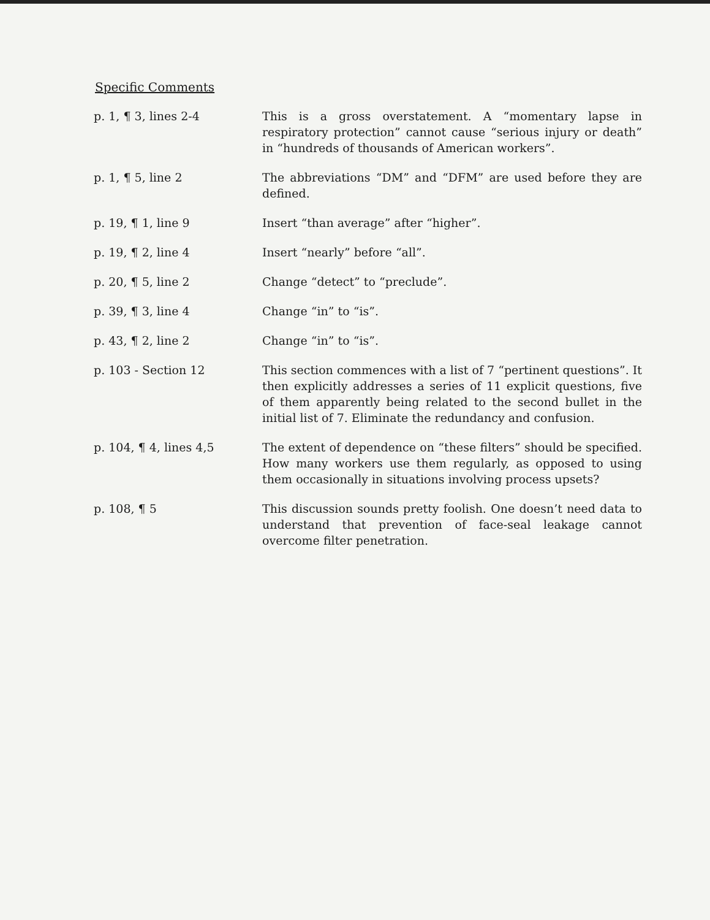Specific Comments
p. 1, ¶ 3, lines 2-4 This is a gross overstatement. A “momentary lapse in respiratory protection” cannot cause “serious injury or death” in “hundreds of thousands of American workers”.
p. 1, ¶ 5, line 2 The abbreviations “DM” and “DFM” are used before they are defined.
p. 19, ¶ 1, line 9 Insert “than average” after “higher”.
p. 19, ¶ 2, line 4 Insert “nearly” before “all”.
p. 20, ¶ 5, line 2 Change “detect” to “preclude”.
p. 39, ¶ 3, line 4 Change “in” to “is”.
p. 43, ¶ 2, line 2 Change “in” to “is”.
p. 103 - Section 12 This section commences with a list of 7 “pertinent questions”. It then explicitly addresses a series of 11 explicit questions, five of them apparently being related to the second bullet in the initial list of 7. Eliminate the redundancy and confusion.
p. 104, ¶ 4, lines 4,5 The extent of dependence on “these filters” should be specified. How many workers use them regularly, as opposed to using them occasionally in situations involving process upsets?
p. 108, ¶ 5 This discussion sounds pretty foolish. One doesn’t need data to understand that prevention of face-seal leakage cannot overcome filter penetration.